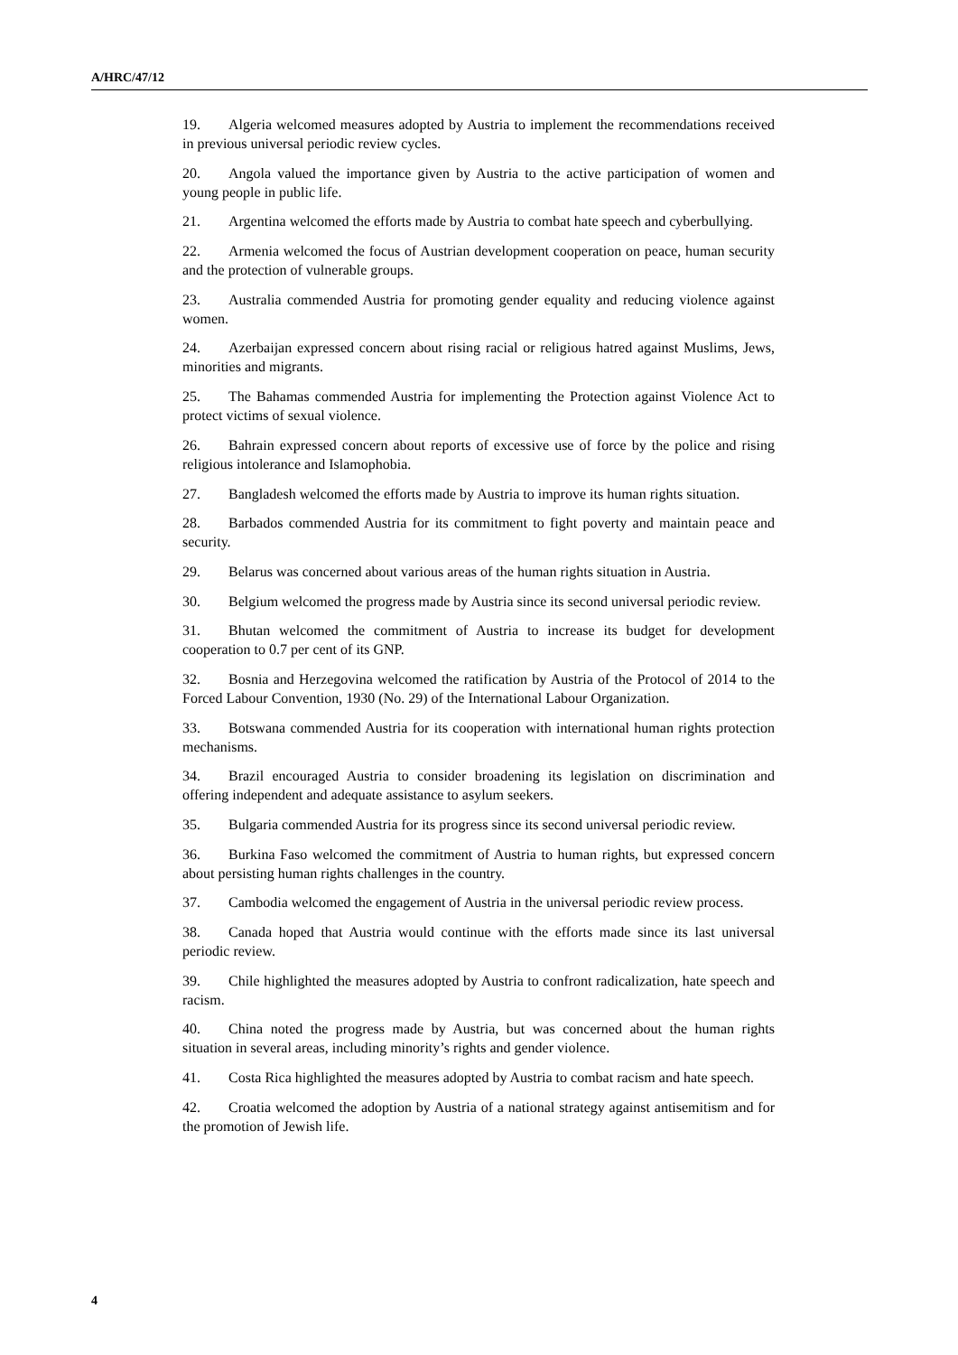A/HRC/47/12
19. Algeria welcomed measures adopted by Austria to implement the recommendations received in previous universal periodic review cycles.
20. Angola valued the importance given by Austria to the active participation of women and young people in public life.
21. Argentina welcomed the efforts made by Austria to combat hate speech and cyberbullying.
22. Armenia welcomed the focus of Austrian development cooperation on peace, human security and the protection of vulnerable groups.
23. Australia commended Austria for promoting gender equality and reducing violence against women.
24. Azerbaijan expressed concern about rising racial or religious hatred against Muslims, Jews, minorities and migrants.
25. The Bahamas commended Austria for implementing the Protection against Violence Act to protect victims of sexual violence.
26. Bahrain expressed concern about reports of excessive use of force by the police and rising religious intolerance and Islamophobia.
27. Bangladesh welcomed the efforts made by Austria to improve its human rights situation.
28. Barbados commended Austria for its commitment to fight poverty and maintain peace and security.
29. Belarus was concerned about various areas of the human rights situation in Austria.
30. Belgium welcomed the progress made by Austria since its second universal periodic review.
31. Bhutan welcomed the commitment of Austria to increase its budget for development cooperation to 0.7 per cent of its GNP.
32. Bosnia and Herzegovina welcomed the ratification by Austria of the Protocol of 2014 to the Forced Labour Convention, 1930 (No. 29) of the International Labour Organization.
33. Botswana commended Austria for its cooperation with international human rights protection mechanisms.
34. Brazil encouraged Austria to consider broadening its legislation on discrimination and offering independent and adequate assistance to asylum seekers.
35. Bulgaria commended Austria for its progress since its second universal periodic review.
36. Burkina Faso welcomed the commitment of Austria to human rights, but expressed concern about persisting human rights challenges in the country.
37. Cambodia welcomed the engagement of Austria in the universal periodic review process.
38. Canada hoped that Austria would continue with the efforts made since its last universal periodic review.
39. Chile highlighted the measures adopted by Austria to confront radicalization, hate speech and racism.
40. China noted the progress made by Austria, but was concerned about the human rights situation in several areas, including minority’s rights and gender violence.
41. Costa Rica highlighted the measures adopted by Austria to combat racism and hate speech.
42. Croatia welcomed the adoption by Austria of a national strategy against antisemitism and for the promotion of Jewish life.
4